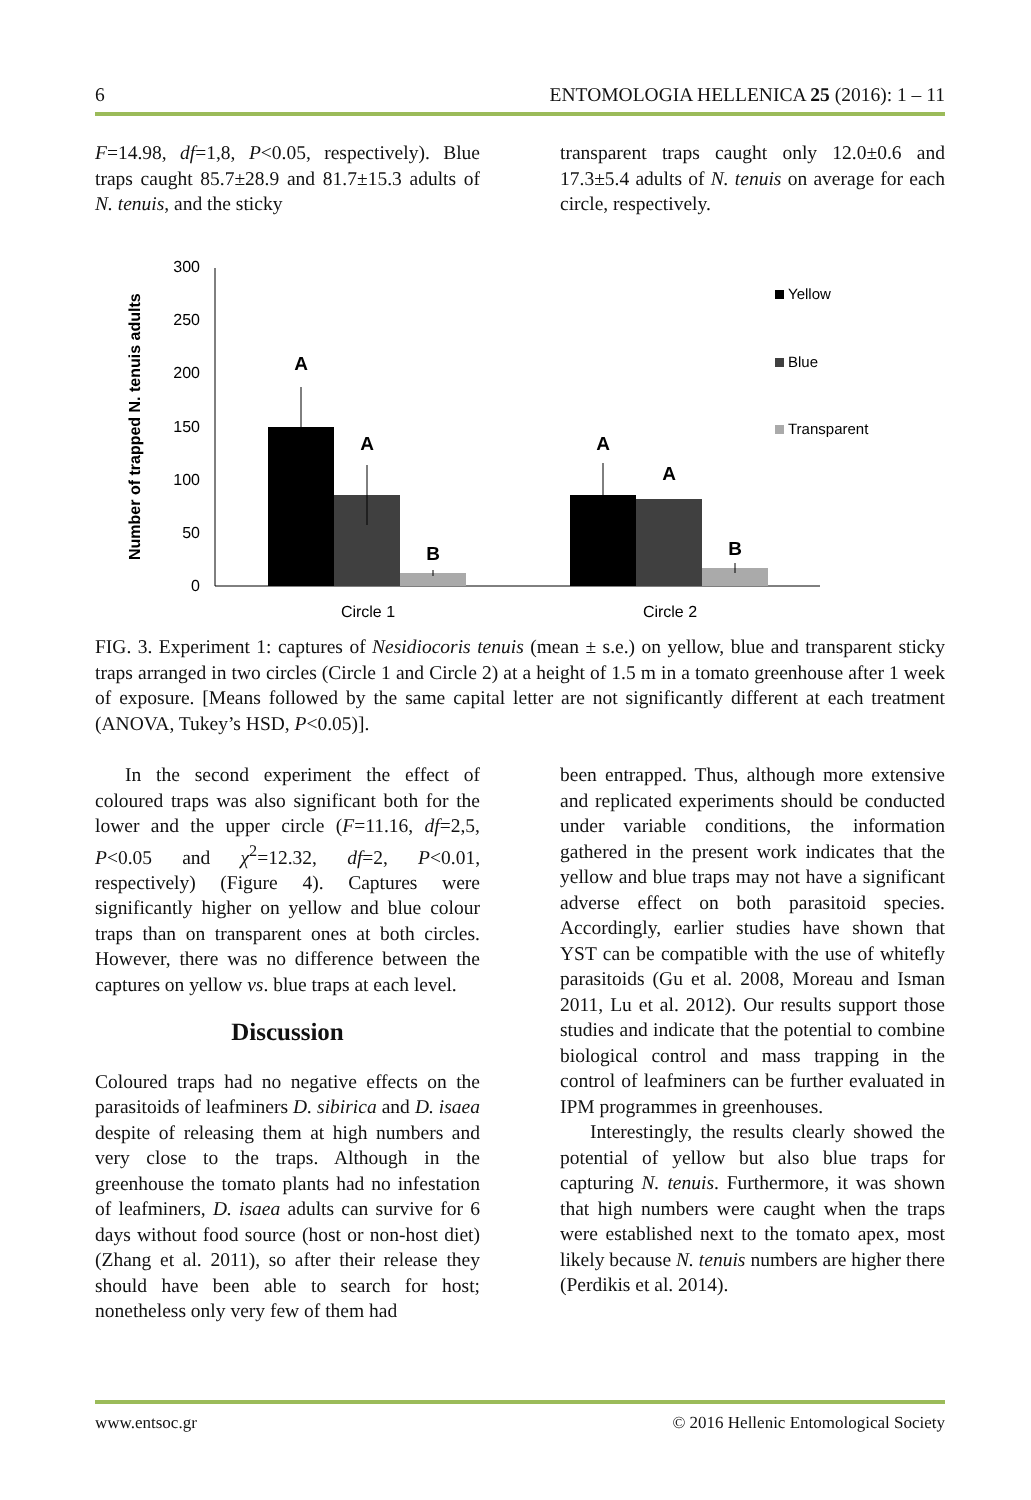6 ENTOMOLOGIA HELLENICA 25 (2016): 1 – 11
F=14.98, df=1,8, P<0.05, respectively). Blue traps caught 85.7±28.9 and 81.7±15.3 adults of N. tenuis, and the sticky
transparent traps caught only 12.0±0.6 and 17.3±5.4 adults of N. tenuis on average for each circle, respectively.
Number of trapped N. tenuis adults
0
50
100
150
200
250
300
A
A
B
A
A
B
Circle 1
Circle 2
Yellow
Blue
Transparent
FIG. 3. Experiment 1: captures of Nesidiocoris tenuis (mean ± s.e.) on yellow, blue and transparent sticky traps arranged in two circles (Circle 1 and Circle 2) at a height of 1.5 m in a tomato greenhouse after 1 week of exposure. [Means followed by the same capital letter are not significantly different at each treatment (ANOVA, Tukey’s HSD, P<0.05)].
In the second experiment the effect of coloured traps was also significant both for the lower and the upper circle (F=11.16, df=2,5, P<0.05 and χ<sup>2</sup>=12.32, df=2, P<0.01, respectively) (Figure 4). Captures were significantly higher on yellow and blue colour traps than on transparent ones at both circles. However, there was no difference between the captures on yellow vs. blue traps at each level.
Discussion
Coloured traps had no negative effects on the parasitoids of leafminers D. sibirica and D. isaea despite of releasing them at high numbers and very close to the traps. Although in the greenhouse the tomato plants had no infestation of leafminers, D. isaea adults can survive for 6 days without food source (host or non-host diet) (Zhang et al. 2011), so after their release they should have been able to search for host; nonetheless only very few of them had
been entrapped. Thus, although more extensive and replicated experiments should be conducted under variable conditions, the information gathered in the present work indicates that the yellow and blue traps may not have a significant adverse effect on both parasitoid species. Accordingly, earlier studies have shown that YST can be compatible with the use of whitefly parasitoids (Gu et al. 2008, Moreau and Isman 2011, Lu et al. 2012). Our results support those studies and indicate that the potential to combine biological control and mass trapping in the control of leafminers can be further evaluated in IPM programmes in greenhouses.
Interestingly, the results clearly showed the potential of yellow but also blue traps for capturing N. tenuis. Furthermore, it was shown that high numbers were caught when the traps were established next to the tomato apex, most likely because N. tenuis numbers are higher there (Perdikis et al. 2014).
www.entsoc.gr © 2016 Hellenic Entomological Society